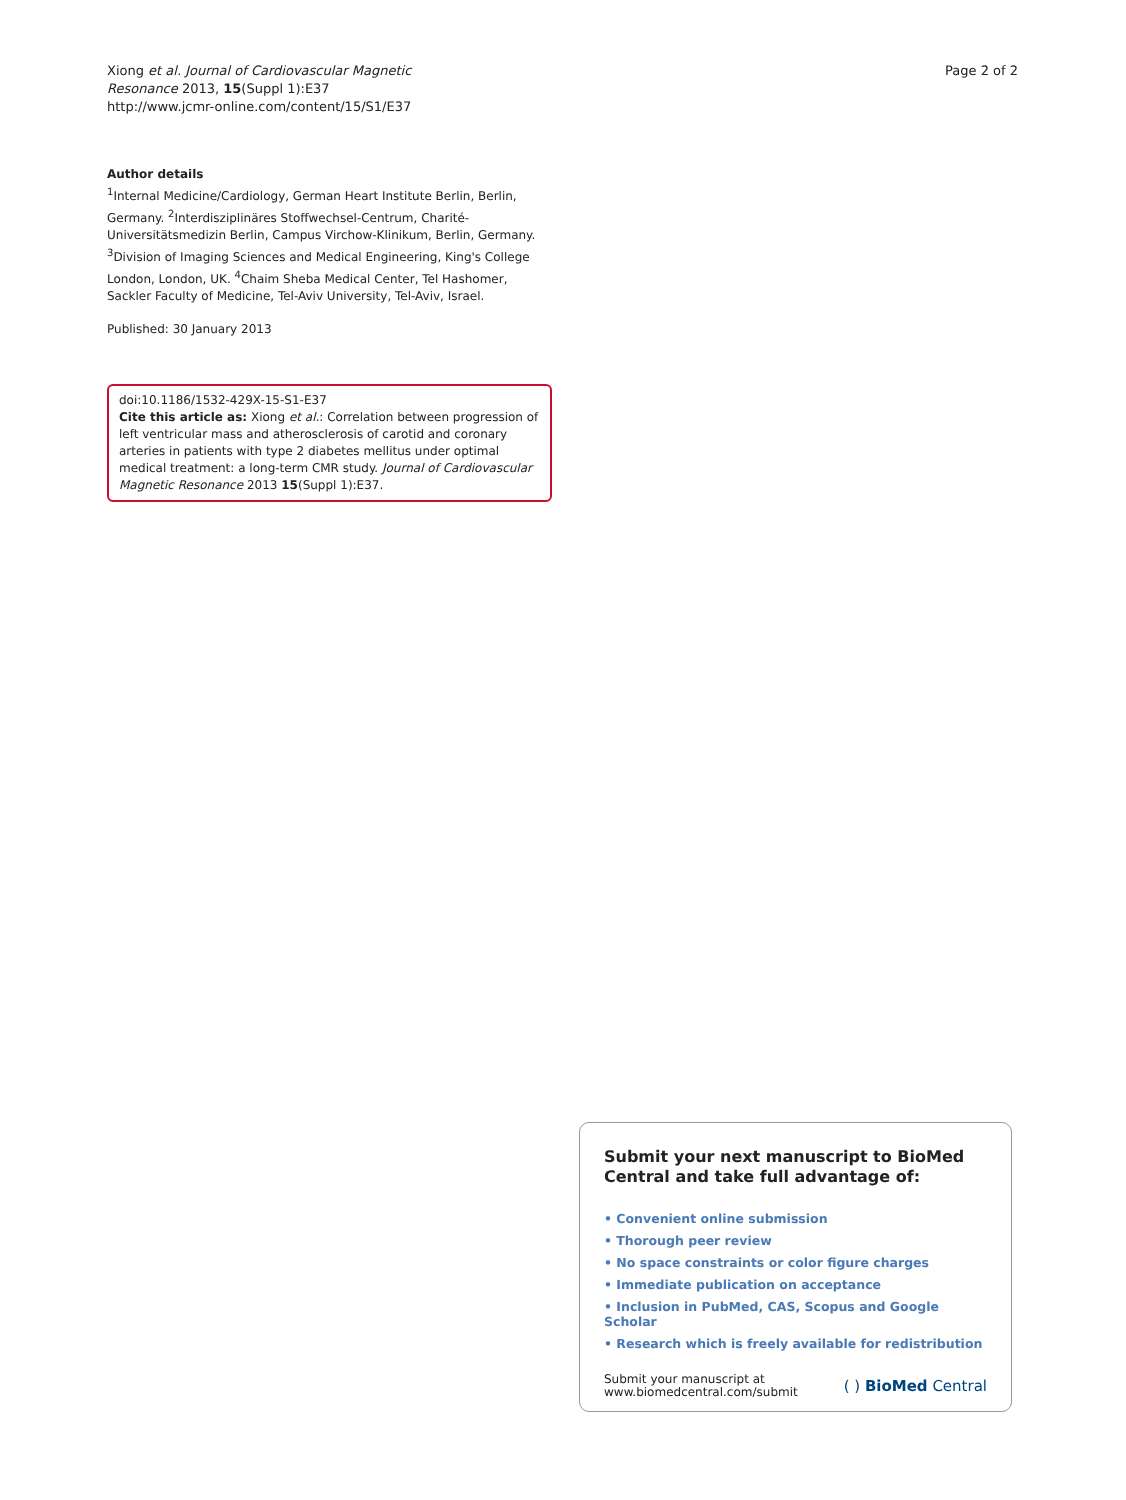Xiong et al. Journal of Cardiovascular Magnetic
Resonance 2013, 15(Suppl 1):E37
http://www.jcmr-online.com/content/15/S1/E37
Page 2 of 2
Author details
<sup>1</sup> Internal Medicine/Cardiology, German Heart Institute Berlin, Berlin, Germany. <sup>2</sup>Interdisziplinäres Stoffwechsel-Centrum, Charité-Universitätsmedizin Berlin, Campus Virchow-Klinikum, Berlin, Germany. <sup>3</sup>Division of Imaging Sciences and Medical Engineering, King's College London, London, UK. <sup>4</sup>Chaim Sheba Medical Center, Tel Hashomer, Sackler Faculty of Medicine, Tel-Aviv University, Tel-Aviv, Israel.
Published: 30 January 2013
doi:10.1186/1532-429X-15-S1-E37
Cite this article as: Xiong et al.: Correlation between progression of left ventricular mass and atherosclerosis of carotid and coronary arteries in patients with type 2 diabetes mellitus under optimal medical treatment: a long-term CMR study. Journal of Cardiovascular Magnetic Resonance 2013 15(Suppl 1):E37.
Submit your next manuscript to BioMed Central and take full advantage of:
• Convenient online submission
• Thorough peer review
• No space constraints or color figure charges
• Immediate publication on acceptance
• Inclusion in PubMed, CAS, Scopus and Google Scholar
• Research which is freely available for redistribution
Submit your manuscript at
www.biomedcentral.com/submit
( ) BioMed Central